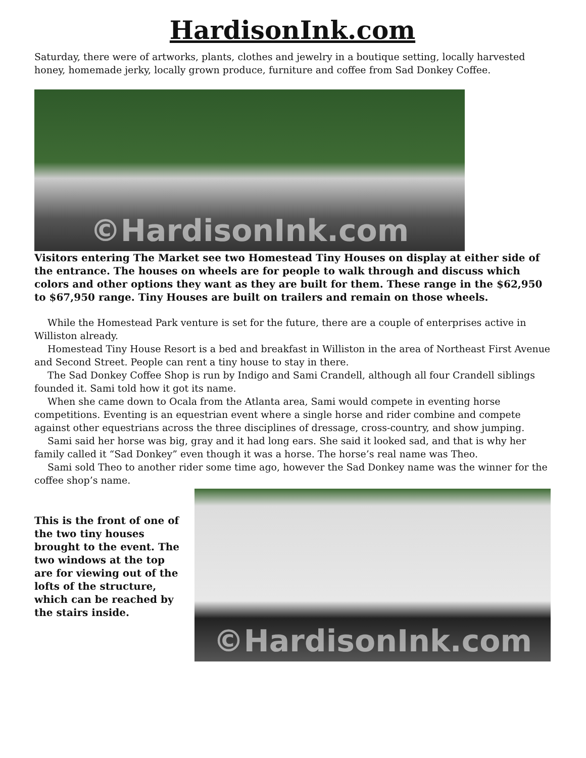HardisonInk.com
Saturday, there were of artworks, plants, clothes and jewelry in a boutique setting, locally harvested honey, homemade jerky, locally grown produce, furniture and coffee from Sad Donkey Coffee.
©HardisonInk.com
Visitors entering The Market see two Homestead Tiny Houses on display at either side of the entrance. The houses on wheels are for people to walk through and discuss which colors and other options they want as they are built for them. These range in the $62,950 to $67,950 range. Tiny Houses are built on trailers and remain on those wheels.
While the Homestead Park venture is set for the future, there are a couple of enterprises active in Williston already.
Homestead Tiny House Resort is a bed and breakfast in Williston in the area of Northeast First Avenue and Second Street. People can rent a tiny house to stay in there.
The Sad Donkey Coffee Shop is run by Indigo and Sami Crandell, although all four Crandell siblings founded it. Sami told how it got its name.
When she came down to Ocala from the Atlanta area, Sami would compete in eventing horse competitions. Eventing is an equestrian event where a single horse and rider combine and compete against other equestrians across the three disciplines of dressage, cross-country, and show jumping.
Sami said her horse was big, gray and it had long ears. She said it looked sad, and that is why her family called it “Sad Donkey” even though it was a horse. The horse’s real name was Theo.
Sami sold Theo to another rider some time ago, however the Sad Donkey name was the winner for the coffee shop’s name.
This is the front of one of the two tiny houses brought to the event. The two windows at the top are for viewing out of the lofts of the structure, which can be reached by the stairs inside.
©HardisonInk.com